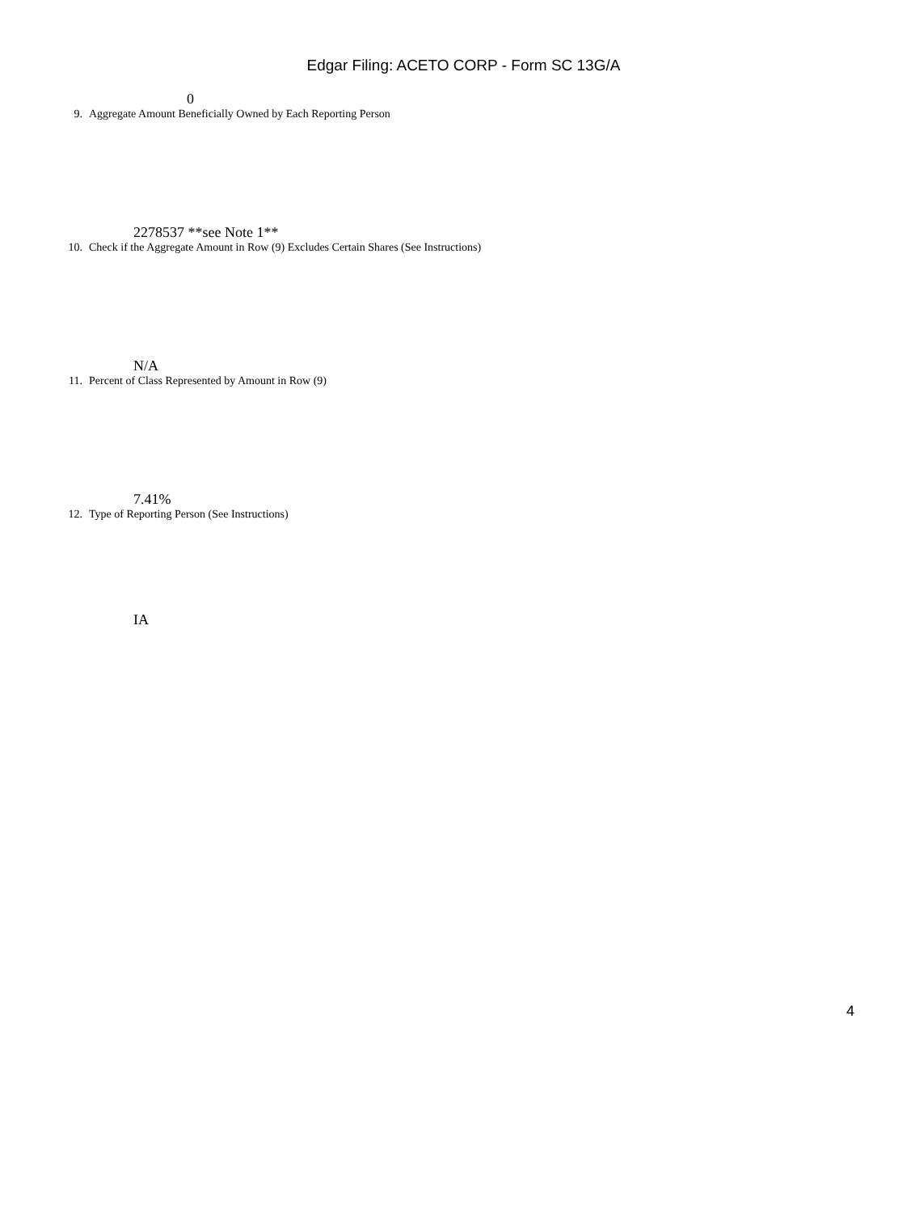Edgar Filing: ACETO CORP - Form SC 13G/A
0
9. Aggregate Amount Beneficially Owned by Each Reporting Person
2278537 **see Note 1**
10. Check if the Aggregate Amount in Row (9) Excludes Certain Shares (See Instructions)
N/A
11. Percent of Class Represented by Amount in Row (9)
7.41%
12. Type of Reporting Person (See Instructions)
IA
4